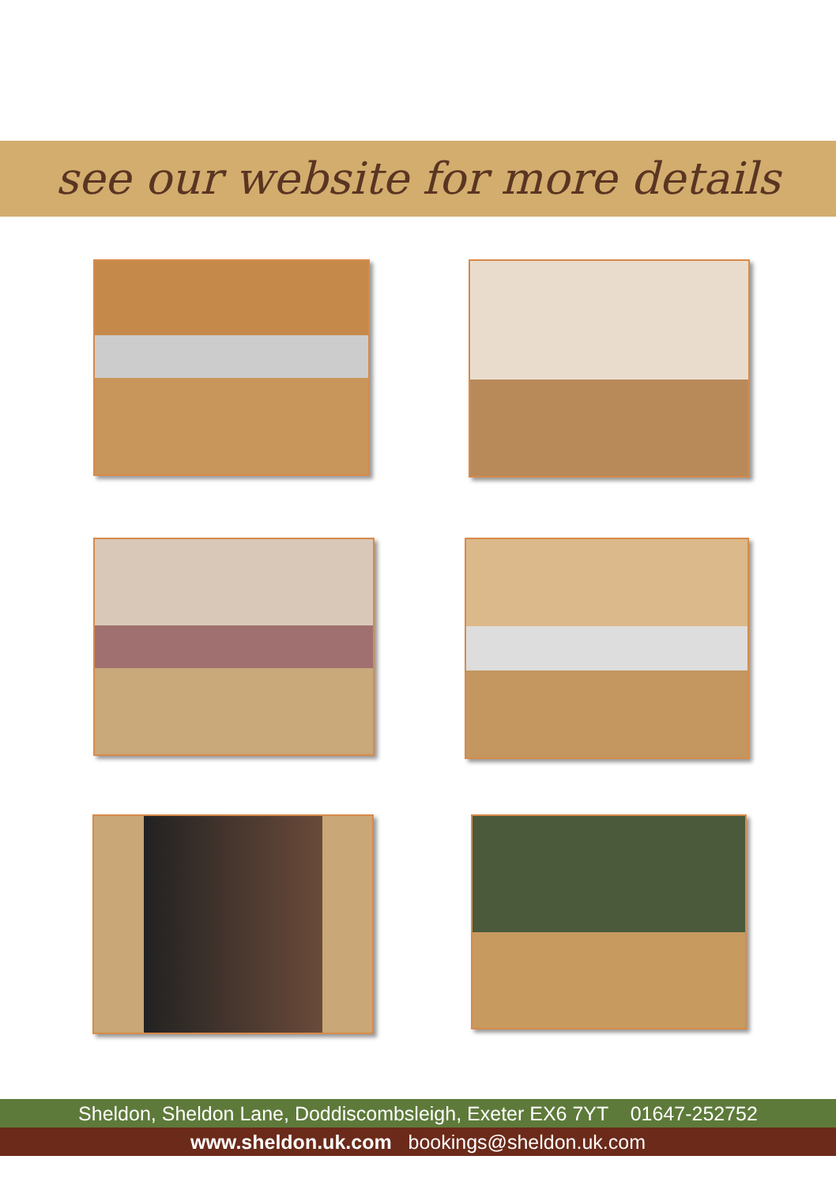see our website for more details
Sheldon, Sheldon Lane, Doddiscombsleigh, Exeter EX6 7YT 01647-252752
www.sheldon.uk.com bookings@sheldon.uk.com